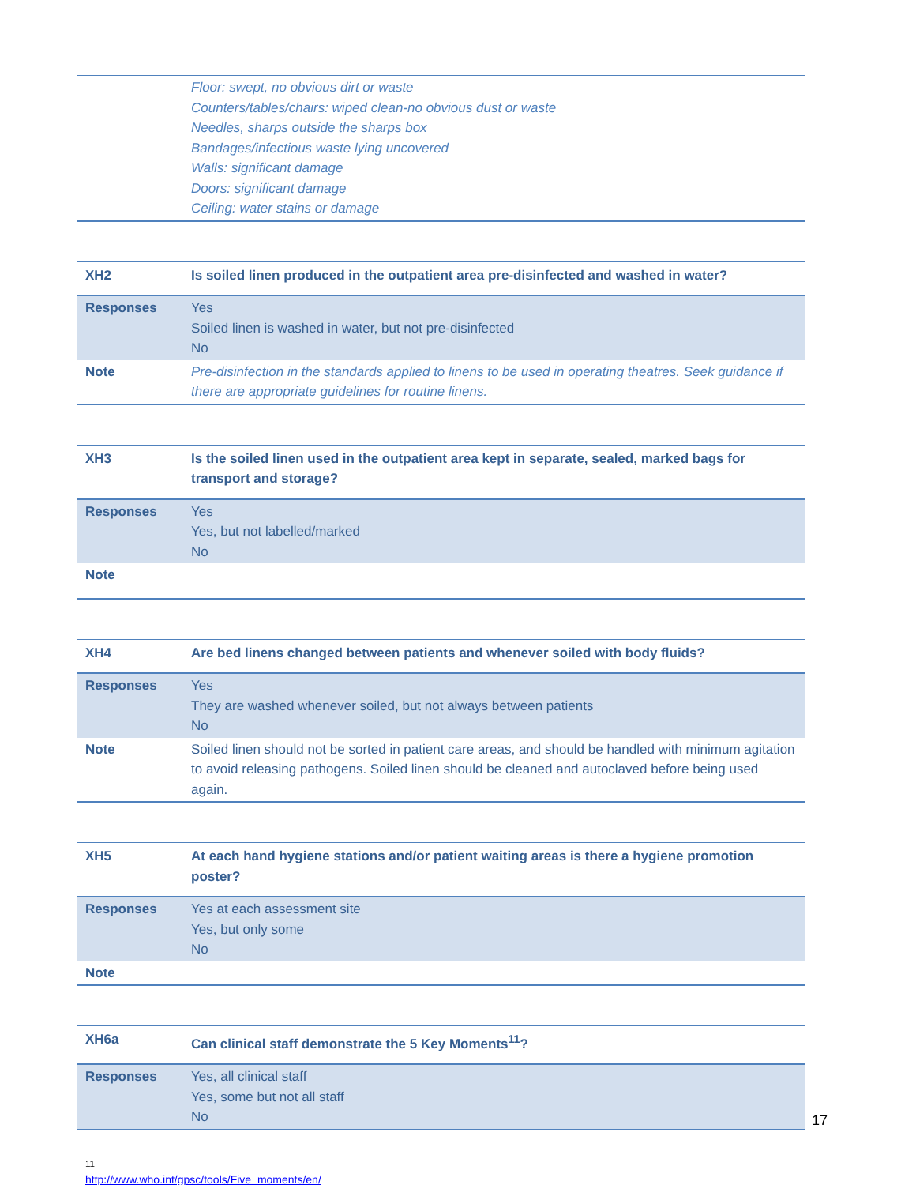| | Floor: swept, no obvious dirt or waste Counters/tables/chairs: wiped clean-no obvious dust or waste Needles, sharps outside the sharps box Bandages/infectious waste lying uncovered Walls: significant damage Doors: significant damage Ceiling: water stains or damage |
| XH2 | Is soiled linen produced in the outpatient area pre-disinfected and washed in water? |
| Responses | Yes Soiled linen is washed in water, but not pre-disinfected No |
| Note | Pre-disinfection in the standards applied to linens to be used in operating theatres. Seek guidance if there are appropriate guidelines for routine linens. |
| XH3 | Is the soiled linen used in the outpatient area kept in separate, sealed, marked bags for transport and storage? |
| Responses | Yes Yes, but not labelled/marked No |
| Note | |
| XH4 | Are bed linens changed between patients and whenever soiled with body fluids? |
| Responses | Yes They are washed whenever soiled, but not always between patients No |
| Note | Soiled linen should not be sorted in patient care areas, and should be handled with minimum agitation to avoid releasing pathogens. Soiled linen should be cleaned and autoclaved before being used again. |
| XH5 | At each hand hygiene stations and/or patient waiting areas is there a hygiene promotion poster? |
| Responses | Yes at each assessment site Yes, but only some No |
| Note | |
| XH6a | Can clinical staff demonstrate the 5 Key Moments<sup>11</sup>? |
| Responses | Yes, all clinical staff Yes, some but not all staff No |
<sup>11</sup> http://www.who.int/gpsc/tools/Five_moments/en/
17